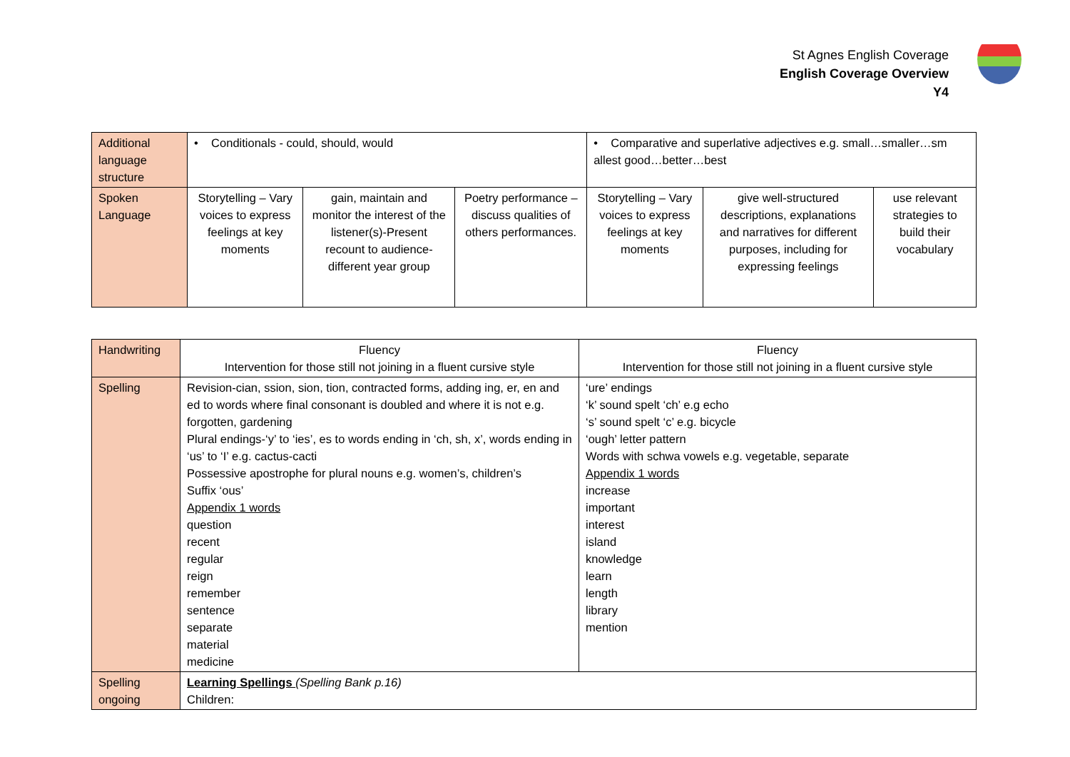St Agnes English Coverage
English Coverage Overview
Y4
| Additional language structure | • Conditionals - could, should, would | | | • Comparative and superlative adjectives e.g. small…smaller…sm allest good…better…best | | |
| Spoken Language | Storytelling – Vary voices to express feelings at key moments | gain, maintain and monitor the interest of the listener(s)-Present recount to audience-different year group | Poetry performance – discuss qualities of others performances. | Storytelling – Vary voices to express feelings at key moments | give well-structured descriptions, explanations and narratives for different purposes, including for expressing feelings | use relevant strategies to build their vocabulary |
| Handwriting | Fluency Intervention for those still not joining in a fluent cursive style | Fluency Intervention for those still not joining in a fluent cursive style |
| Spelling | Revision-cian, ssion, sion, tion, contracted forms, adding ing, er, en and ed to words where final consonant is doubled and where it is not e.g. forgotten, gardening Plural endings-‘y’ to ‘ies’, es to words ending in ‘ch, sh, x’, words ending in ‘us’ to ‘I’ e.g. cactus-cacti Possessive apostrophe for plural nouns e.g. women’s, children’s Suffix ‘ous’ Appendix 1 words question recent regular reign remember sentence separate material medicine | ‘ure’ endings ‘k’ sound spelt ‘ch’ e.g echo ‘s’ sound spelt ‘c’ e.g. bicycle ‘ough’ letter pattern Words with schwa vowels e.g. vegetable, separate Appendix 1 words increase important interest island knowledge learn length library mention |
| Spelling ongoing | Learning Spellings (Spelling Bank p.16) Children: | |